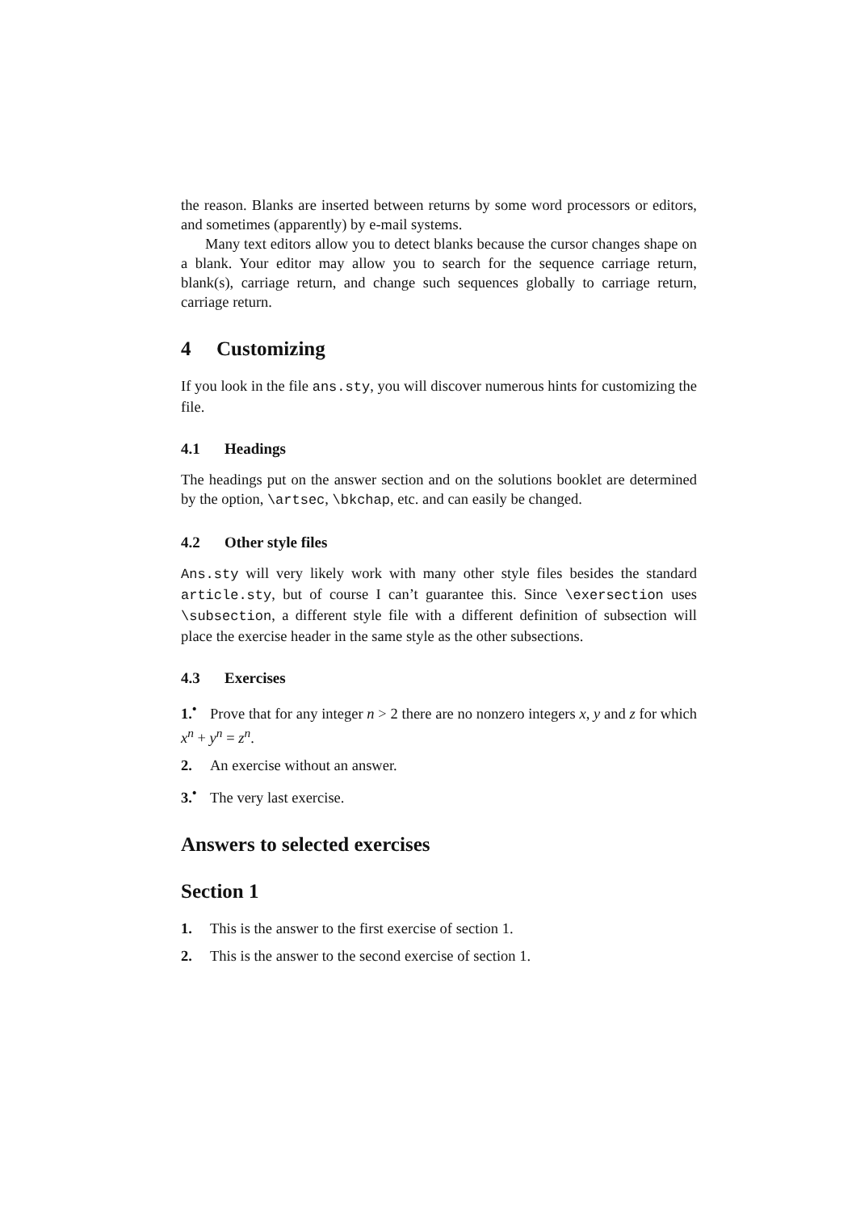the reason. Blanks are inserted between returns by some word processors or editors, and sometimes (apparently) by e-mail systems.
Many text editors allow you to detect blanks because the cursor changes shape on a blank. Your editor may allow you to search for the sequence carriage return, blank(s), carriage return, and change such sequences globally to carriage return, carriage return.
4 Customizing
If you look in the file ans.sty, you will discover numerous hints for customizing the file.
4.1 Headings
The headings put on the answer section and on the solutions booklet are determined by the option, \artsec, \bkchap, etc. and can easily be changed.
4.2 Other style files
Ans.sty will very likely work with many other style files besides the standard article.sty, but of course I can’t guarantee this. Since \exersection uses \subsection, a different style file with a different definition of subsection will place the exercise header in the same style as the other subsections.
4.3 Exercises
1.<sup>•</sup> Prove that for any integer n > 2 there are no nonzero integers x, y and z for which x<sup>n</sup> + y<sup>n</sup> = z<sup>n</sup>.
2. An exercise without an answer.
3.<sup>•</sup> The very last exercise.
Answers to selected exercises
Section 1
1. This is the answer to the first exercise of section 1.
2. This is the answer to the second exercise of section 1.